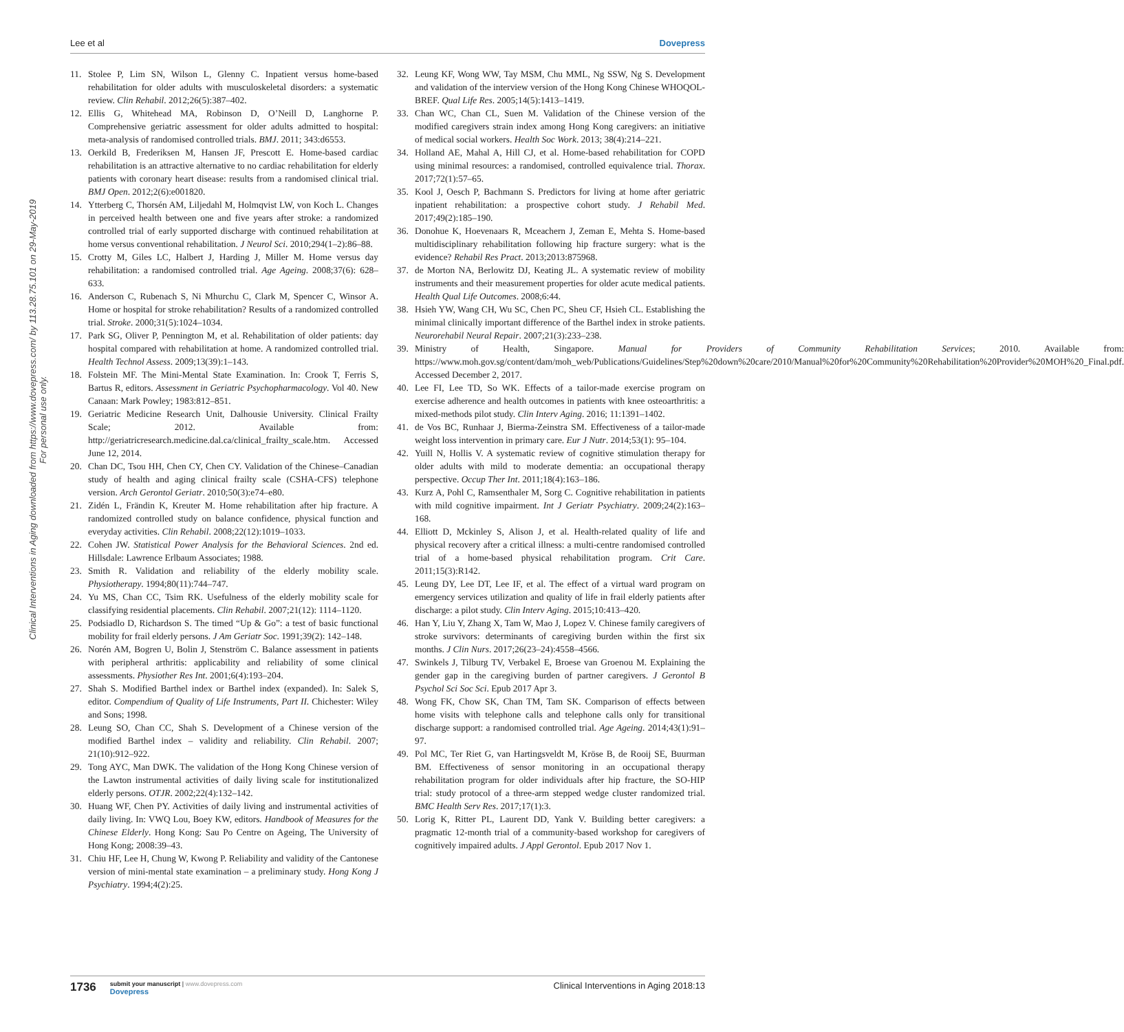Lee et al Dovepress
Clinical Interventions in Aging downloaded from https://www.dovepress.com/ by 113.28.75.101 on 29-May-2019
For personal use only.
11. Stolee P, Lim SN, Wilson L, Glenny C. Inpatient versus home-based rehabilitation for older adults with musculoskeletal disorders: a systematic review. Clin Rehabil. 2012;26(5):387–402.
12. Ellis G, Whitehead MA, Robinson D, O’Neill D, Langhorne P. Comprehensive geriatric assessment for older adults admitted to hospital: meta-analysis of randomised controlled trials. BMJ. 2011; 343:d6553.
13. Oerkild B, Frederiksen M, Hansen JF, Prescott E. Home-based cardiac rehabilitation is an attractive alternative to no cardiac rehabilitation for elderly patients with coronary heart disease: results from a randomised clinical trial. BMJ Open. 2012;2(6):e001820.
14. Ytterberg C, Thorsén AM, Liljedahl M, Holmqvist LW, von Koch L. Changes in perceived health between one and five years after stroke: a randomized controlled trial of early supported discharge with continued rehabilitation at home versus conventional rehabilitation. J Neurol Sci. 2010;294(1–2):86–88.
15. Crotty M, Giles LC, Halbert J, Harding J, Miller M. Home versus day rehabilitation: a randomised controlled trial. Age Ageing. 2008;37(6): 628–633.
16. Anderson C, Rubenach S, Ni Mhurchu C, Clark M, Spencer C, Winsor A. Home or hospital for stroke rehabilitation? Results of a randomized controlled trial. Stroke. 2000;31(5):1024–1034.
17. Park SG, Oliver P, Pennington M, et al. Rehabilitation of older patients: day hospital compared with rehabilitation at home. A randomized controlled trial. Health Technol Assess. 2009;13(39):1–143.
18. Folstein MF. The Mini-Mental State Examination. In: Crook T, Ferris S, Bartus R, editors. Assessment in Geriatric Psychopharmacology. Vol 40. New Canaan: Mark Powley; 1983:812–851.
19. Geriatric Medicine Research Unit, Dalhousie University. Clinical Frailty Scale; 2012. Available from: http://geriatricresearch.medicine.dal.ca/clinical_frailty_scale.htm. Accessed June 12, 2014.
20. Chan DC, Tsou HH, Chen CY, Chen CY. Validation of the Chinese–Canadian study of health and aging clinical frailty scale (CSHA-CFS) telephone version. Arch Gerontol Geriatr. 2010;50(3):e74–e80.
21. Zidén L, Frändin K, Kreuter M. Home rehabilitation after hip fracture. A randomized controlled study on balance confidence, physical function and everyday activities. Clin Rehabil. 2008;22(12):1019–1033.
22. Cohen JW. Statistical Power Analysis for the Behavioral Sciences. 2nd ed. Hillsdale: Lawrence Erlbaum Associates; 1988.
23. Smith R. Validation and reliability of the elderly mobility scale. Physiotherapy. 1994;80(11):744–747.
24. Yu MS, Chan CC, Tsim RK. Usefulness of the elderly mobility scale for classifying residential placements. Clin Rehabil. 2007;21(12): 1114–1120.
25. Podsiadlo D, Richardson S. The timed “Up & Go”: a test of basic functional mobility for frail elderly persons. J Am Geriatr Soc. 1991;39(2): 142–148.
26. Norén AM, Bogren U, Bolin J, Stenström C. Balance assessment in patients with peripheral arthritis: applicability and reliability of some clinical assessments. Physiother Res Int. 2001;6(4):193–204.
27. Shah S. Modified Barthel index or Barthel index (expanded). In: Salek S, editor. Compendium of Quality of Life Instruments, Part II. Chichester: Wiley and Sons; 1998.
28. Leung SO, Chan CC, Shah S. Development of a Chinese version of the modified Barthel index – validity and reliability. Clin Rehabil. 2007; 21(10):912–922.
29. Tong AYC, Man DWK. The validation of the Hong Kong Chinese version of the Lawton instrumental activities of daily living scale for institutionalized elderly persons. OTJR. 2002;22(4):132–142.
30. Huang WF, Chen PY. Activities of daily living and instrumental activities of daily living. In: VWQ Lou, Boey KW, editors. Handbook of Measures for the Chinese Elderly. Hong Kong: Sau Po Centre on Ageing, The University of Hong Kong; 2008:39–43.
31. Chiu HF, Lee H, Chung W, Kwong P. Reliability and validity of the Cantonese version of mini-mental state examination – a preliminary study. Hong Kong J Psychiatry. 1994;4(2):25.
32. Leung KF, Wong WW, Tay MSM, Chu MML, Ng SSW, Ng S. Development and validation of the interview version of the Hong Kong Chinese WHOQOL-BREF. Qual Life Res. 2005;14(5):1413–1419.
33. Chan WC, Chan CL, Suen M. Validation of the Chinese version of the modified caregivers strain index among Hong Kong caregivers: an initiative of medical social workers. Health Soc Work. 2013; 38(4):214–221.
34. Holland AE, Mahal A, Hill CJ, et al. Home-based rehabilitation for COPD using minimal resources: a randomised, controlled equivalence trial. Thorax. 2017;72(1):57–65.
35. Kool J, Oesch P, Bachmann S. Predictors for living at home after geriatric inpatient rehabilitation: a prospective cohort study. J Rehabil Med. 2017;49(2):185–190.
36. Donohue K, Hoevenaars R, Mceachern J, Zeman E, Mehta S. Home-based multidisciplinary rehabilitation following hip fracture surgery: what is the evidence? Rehabil Res Pract. 2013;2013:875968.
37. de Morton NA, Berlowitz DJ, Keating JL. A systematic review of mobility instruments and their measurement properties for older acute medical patients. Health Qual Life Outcomes. 2008;6:44.
38. Hsieh YW, Wang CH, Wu SC, Chen PC, Sheu CF, Hsieh CL. Establishing the minimal clinically important difference of the Barthel index in stroke patients. Neurorehabil Neural Repair. 2007;21(3):233–238.
39. Ministry of Health, Singapore. Manual for Providers of Community Rehabilitation Services; 2010. Available from: https://www.moh.gov.sg/content/dam/moh_web/Publications/Guidelines/Step%20down%20care/2010/Manual%20for%20Community%20Rehabilitation%20Provider%20MOH%20_Final.pdf. Accessed December 2, 2017.
40. Lee FI, Lee TD, So WK. Effects of a tailor-made exercise program on exercise adherence and health outcomes in patients with knee osteoarthritis: a mixed-methods pilot study. Clin Interv Aging. 2016; 11:1391–1402.
41. de Vos BC, Runhaar J, Bierma-Zeinstra SM. Effectiveness of a tailor-made weight loss intervention in primary care. Eur J Nutr. 2014;53(1): 95–104.
42. Yuill N, Hollis V. A systematic review of cognitive stimulation therapy for older adults with mild to moderate dementia: an occupational therapy perspective. Occup Ther Int. 2011;18(4):163–186.
43. Kurz A, Pohl C, Ramsenthaler M, Sorg C. Cognitive rehabilitation in patients with mild cognitive impairment. Int J Geriatr Psychiatry. 2009;24(2):163–168.
44. Elliott D, Mckinley S, Alison J, et al. Health-related quality of life and physical recovery after a critical illness: a multi-centre randomised controlled trial of a home-based physical rehabilitation program. Crit Care. 2011;15(3):R142.
45. Leung DY, Lee DT, Lee IF, et al. The effect of a virtual ward program on emergency services utilization and quality of life in frail elderly patients after discharge: a pilot study. Clin Interv Aging. 2015;10:413–420.
46. Han Y, Liu Y, Zhang X, Tam W, Mao J, Lopez V. Chinese family caregivers of stroke survivors: determinants of caregiving burden within the first six months. J Clin Nurs. 2017;26(23–24):4558–4566.
47. Swinkels J, Tilburg TV, Verbakel E, Broese van Groenou M. Explaining the gender gap in the caregiving burden of partner caregivers. J Gerontol B Psychol Sci Soc Sci. Epub 2017 Apr 3.
48. Wong FK, Chow SK, Chan TM, Tam SK. Comparison of effects between home visits with telephone calls and telephone calls only for transitional discharge support: a randomised controlled trial. Age Ageing. 2014;43(1):91–97.
49. Pol MC, Ter Riet G, van Hartingsveldt M, Kröse B, de Rooij SE, Buurman BM. Effectiveness of sensor monitoring in an occupational therapy rehabilitation program for older individuals after hip fracture, the SO-HIP trial: study protocol of a three-arm stepped wedge cluster randomized trial. BMC Health Serv Res. 2017;17(1):3.
50. Lorig K, Ritter PL, Laurent DD, Yank V. Building better caregivers: a pragmatic 12-month trial of a community-based workshop for caregivers of cognitively impaired adults. J Appl Gerontol. Epub 2017 Nov 1.
1736 submit your manuscript | www.dovepress.com
Dovepress
Clinical Interventions in Aging 2018:13